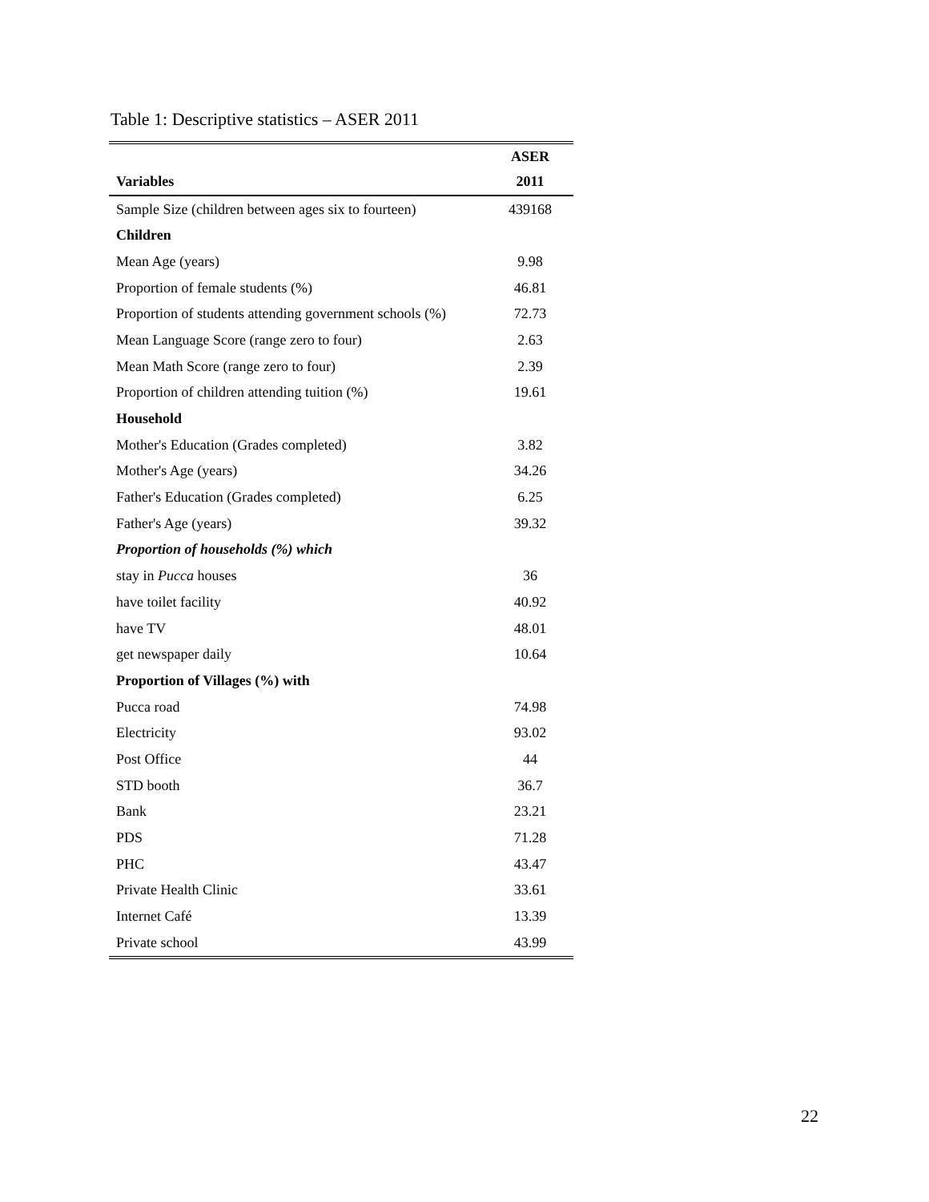Table 1: Descriptive statistics – ASER 2011
| | ASER |
| --- | --- |
| Variables | 2011 |
| Sample Size (children between ages six to fourteen) | 439168 |
| Children | |
| Mean Age (years) | 9.98 |
| Proportion of female students (%) | 46.81 |
| Proportion of students attending government schools (%) | 72.73 |
| Mean Language Score (range zero to four) | 2.63 |
| Mean Math Score (range zero to four) | 2.39 |
| Proportion of children attending tuition (%) | 19.61 |
| Household | |
| Mother's Education (Grades completed) | 3.82 |
| Mother's Age (years) | 34.26 |
| Father's Education (Grades completed) | 6.25 |
| Father's Age (years) | 39.32 |
| Proportion of households (%) which | |
| stay in Pucca houses | 36 |
| have toilet facility | 40.92 |
| have TV | 48.01 |
| get newspaper daily | 10.64 |
| Proportion of Villages (%) with | |
| Pucca road | 74.98 |
| Electricity | 93.02 |
| Post Office | 44 |
| STD booth | 36.7 |
| Bank | 23.21 |
| PDS | 71.28 |
| PHC | 43.47 |
| Private Health Clinic | 33.61 |
| Internet Café | 13.39 |
| Private school | 43.99 |
22